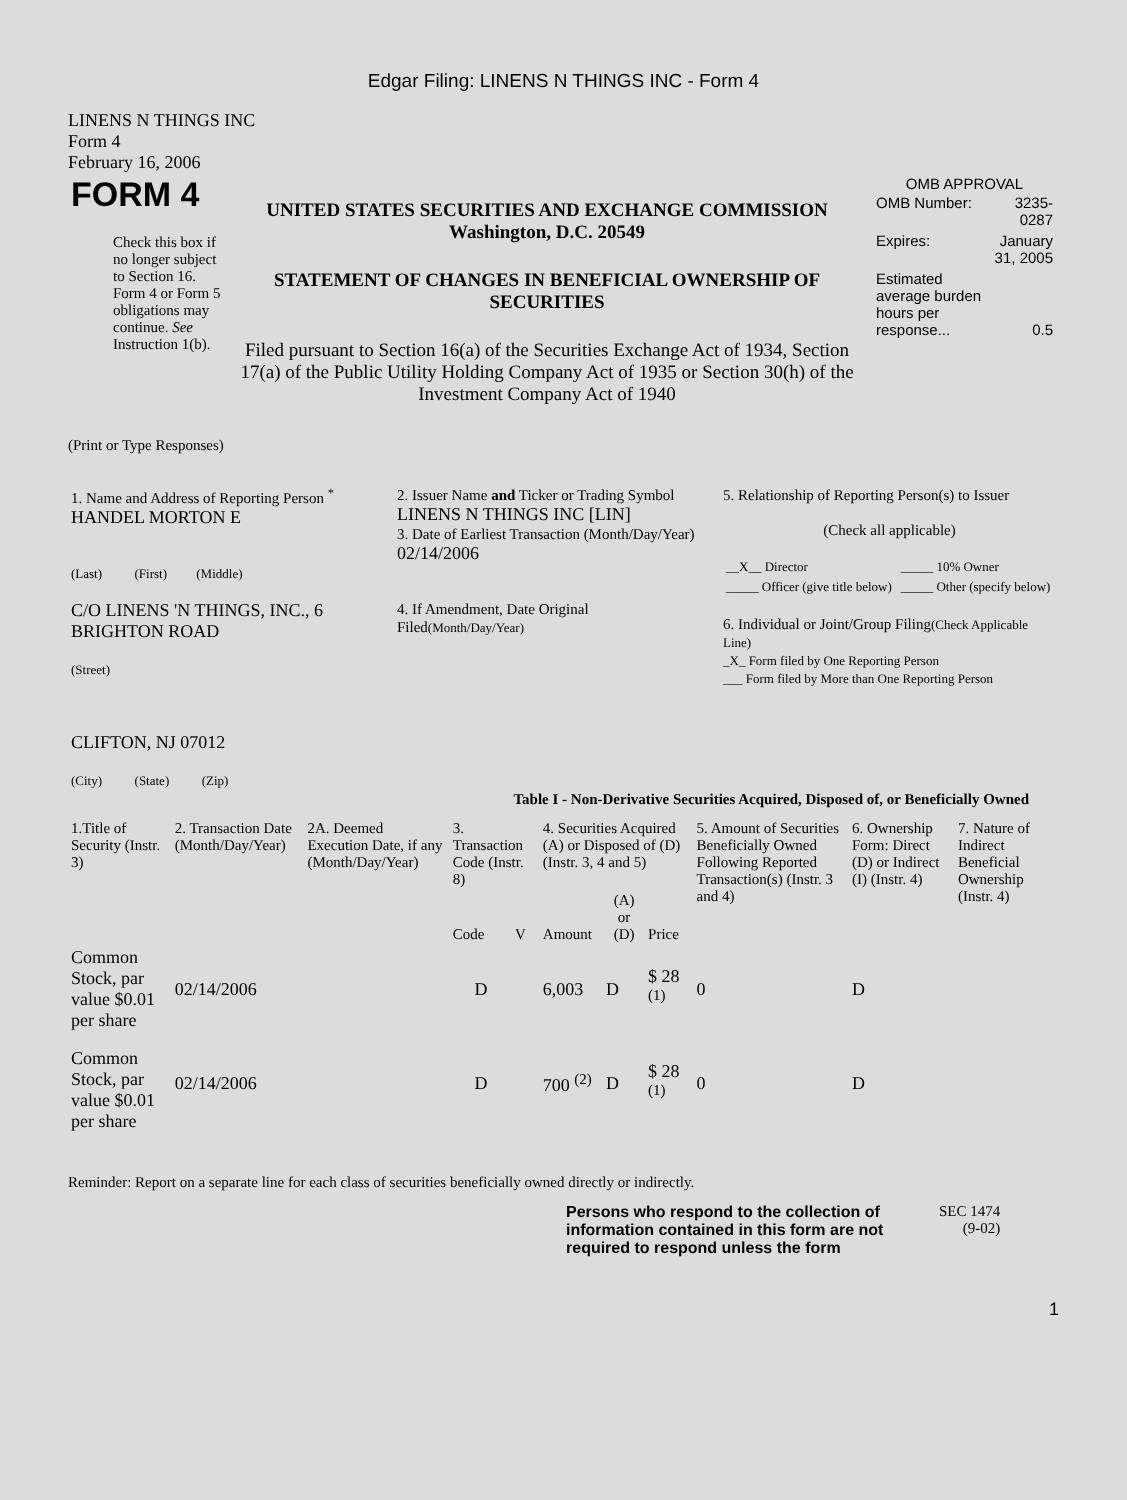Edgar Filing: LINENS N THINGS INC - Form 4
LINENS N THINGS INC
Form 4
February 16, 2006
| FORM 4 Check this box if no longer subject to Section 16. Form 4 or Form 5 obligations may continue. See Instruction 1(b). | UNITED STATES SECURITIES AND EXCHANGE COMMISSION Washington, D.C. 20549 STATEMENT OF CHANGES IN BENEFICIAL OWNERSHIP OF SECURITIES Filed pursuant to Section 16(a) of the Securities Exchange Act of 1934, Section 17(a) of the Public Utility Holding Company Act of 1935 or Section 30(h) of the Investment Company Act of 1940 | OMB APPROVAL / OMB Number: / 3235-0287 / / Expires: / January 31, 2005 / / Estimated average burden hours per response... / 0.5 / |
(Print or Type Responses)
| 1. Name and Address of Reporting Person <sup>*</sup> HANDEL MORTON E (Last) (First) (Middle) C/O LINENS 'N THINGS, INC., 6 BRIGHTON ROAD (Street) CLIFTON, NJ 07012 (City) (State) (Zip) | 2. Issuer Name and Ticker or Trading Symbol LINENS N THINGS INC [LIN] 3. Date of Earliest Transaction (Month/Day/Year) 02/14/2006 4. If Amendment, Date Original Filed (Month/Day/Year) | 5. Relationship of Reporting Person(s) to Issuer (Check all applicable) / __X__ Director / _____ 10% Owner / / _____ Officer (give title below) / _____ Other (specify below) / 6. Individual or Joint/Group Filing (Check Applicable Line) _X_ Form filed by One Reporting Person ___ Form filed by More than One Reporting Person |
Table I - Non-Derivative Securities Acquired, Disposed of, or Beneficially Owned
| 1.Title of Security (Instr. 3) | 2. Transaction Date (Month/Day/Year) | 2A. Deemed Execution Date, if any (Month/Day/Year) | 3. Transaction Code (Instr. 8) | | 4. Securities Acquired (A) or Disposed of (D) (Instr. 3, 4 and 5) | | | 5. Amount of Securities Beneficially Owned Following Reported Transaction(s) (Instr. 3 and 4) | 6. Ownership Form: Direct (D) or Indirect (I) (Instr. 4) | 7. Nature of Indirect Beneficial Ownership (Instr. 4) |
| --- | --- | --- | --- | --- | --- | --- | --- | --- | --- | --- |
| | | | Code | V | Amount | (A) or (D) | Price | | | |
| Common Stock, par value $0.01 per share | 02/14/2006 | | D | | 6,003 | D | $ 28 <sup>(1)</sup> | 0 | D | |
| Common Stock, par value $0.01 per share | 02/14/2006 | | D | | 700 <sup>(2)</sup> | D | $ 28 <sup>(1)</sup> | 0 | D | |
Reminder: Report on a separate line for each class of securities beneficially owned directly or indirectly.
| Persons who respond to the collection of information contained in this form are not required to respond unless the form | SEC 1474 (9-02) |
1